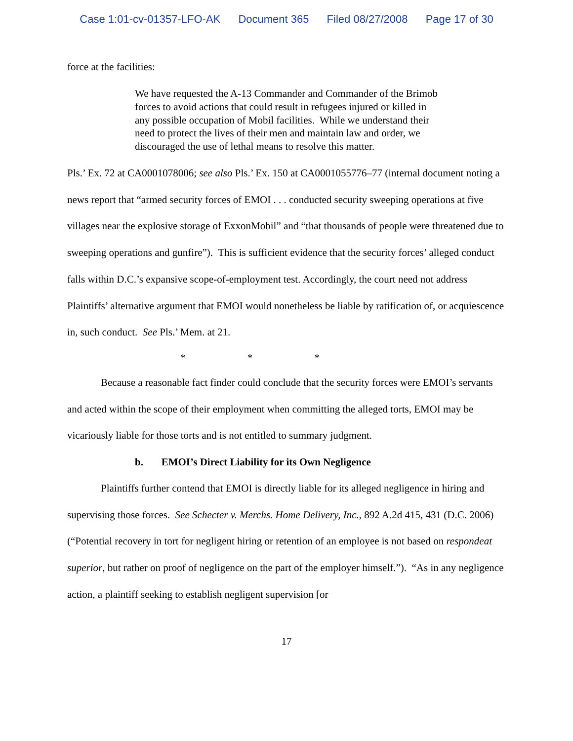Case 1:01-cv-01357-LFO-AK Document 365 Filed 08/27/2008 Page 17 of 30
force at the facilities:
We have requested the A-13 Commander and Commander of the Brimob forces to avoid actions that could result in refugees injured or killed in any possible occupation of Mobil facilities. While we understand their need to protect the lives of their men and maintain law and order, we discouraged the use of lethal means to resolve this matter.
Pls.’ Ex. 72 at CA0001078006; see also Pls.’ Ex. 150 at CA0001055776–77 (internal document noting a news report that “armed security forces of EMOI . . . conducted security sweeping operations at five villages near the explosive storage of ExxonMobil” and “that thousands of people were threatened due to sweeping operations and gunfire”). This is sufficient evidence that the security forces’ alleged conduct falls within D.C.’s expansive scope-of-employment test. Accordingly, the court need not address Plaintiffs’ alternative argument that EMOI would nonetheless be liable by ratification of, or acquiescence in, such conduct. See Pls.’ Mem. at 21.
* * *
Because a reasonable fact finder could conclude that the security forces were EMOI’s servants and acted within the scope of their employment when committing the alleged torts, EMOI may be vicariously liable for those torts and is not entitled to summary judgment.
b. EMOI’s Direct Liability for its Own Negligence
Plaintiffs further contend that EMOI is directly liable for its alleged negligence in hiring and supervising those forces. See Schecter v. Merchs. Home Delivery, Inc., 892 A.2d 415, 431 (D.C. 2006) (“Potential recovery in tort for negligent hiring or retention of an employee is not based on respondeat superior, but rather on proof of negligence on the part of the employer himself.”). “As in any negligence action, a plaintiff seeking to establish negligent supervision [or
17